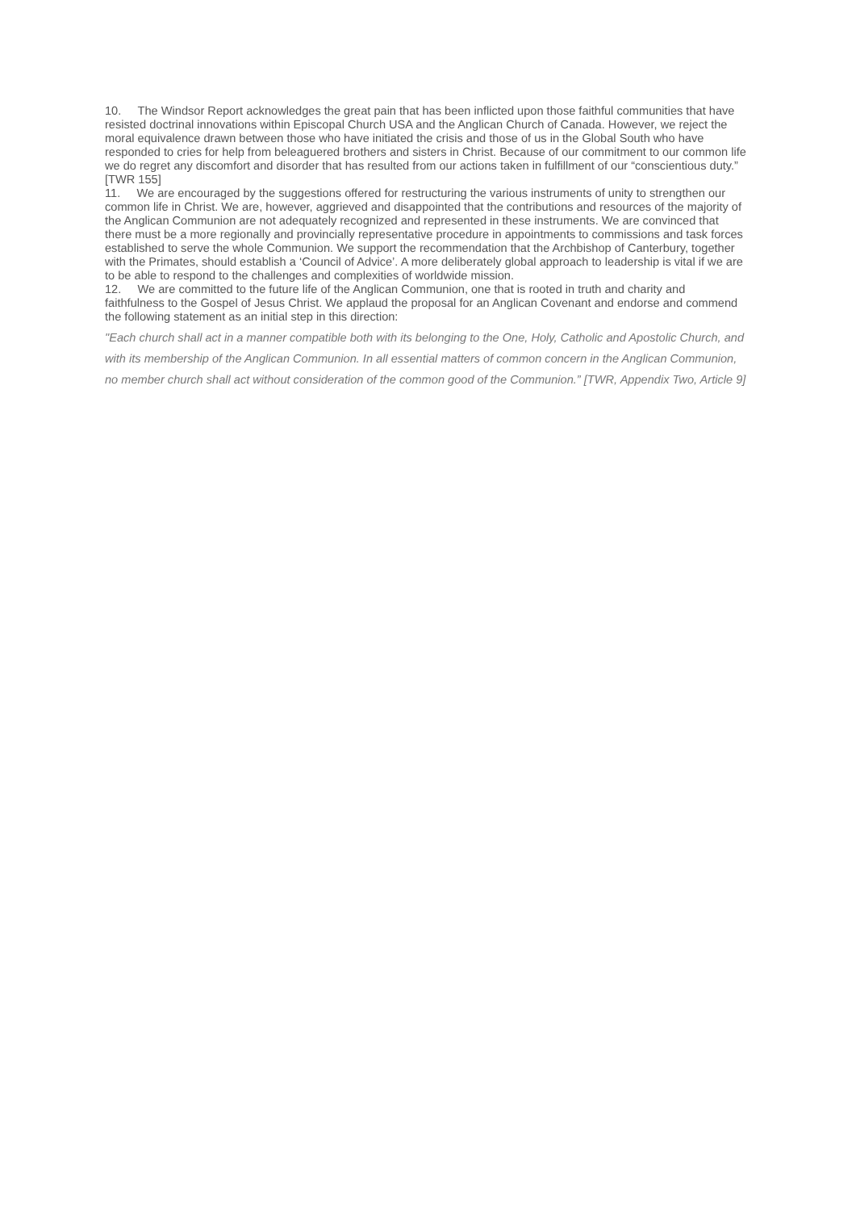10. The Windsor Report acknowledges the great pain that has been inflicted upon those faithful communities that have resisted doctrinal innovations within Episcopal Church USA and the Anglican Church of Canada. However, we reject the moral equivalence drawn between those who have initiated the crisis and those of us in the Global South who have responded to cries for help from beleaguered brothers and sisters in Christ. Because of our commitment to our common life we do regret any discomfort and disorder that has resulted from our actions taken in fulfillment of our “conscientious duty.” [TWR 155]
11. We are encouraged by the suggestions offered for restructuring the various instruments of unity to strengthen our common life in Christ. We are, however, aggrieved and disappointed that the contributions and resources of the majority of the Anglican Communion are not adequately recognized and represented in these instruments. We are convinced that there must be a more regionally and provincially representative procedure in appointments to commissions and task forces established to serve the whole Communion. We support the recommendation that the Archbishop of Canterbury, together with the Primates, should establish a ‘Council of Advice’. A more deliberately global approach to leadership is vital if we are to be able to respond to the challenges and complexities of worldwide mission.
12. We are committed to the future life of the Anglican Communion, one that is rooted in truth and charity and faithfulness to the Gospel of Jesus Christ. We applaud the proposal for an Anglican Covenant and endorse and commend the following statement as an initial step in this direction:
"Each church shall act in a manner compatible both with its belonging to the One, Holy, Catholic and Apostolic Church, and with its membership of the Anglican Communion. In all essential matters of common concern in the Anglican Communion, no member church shall act without consideration of the common good of the Communion.” [TWR, Appendix Two, Article 9]